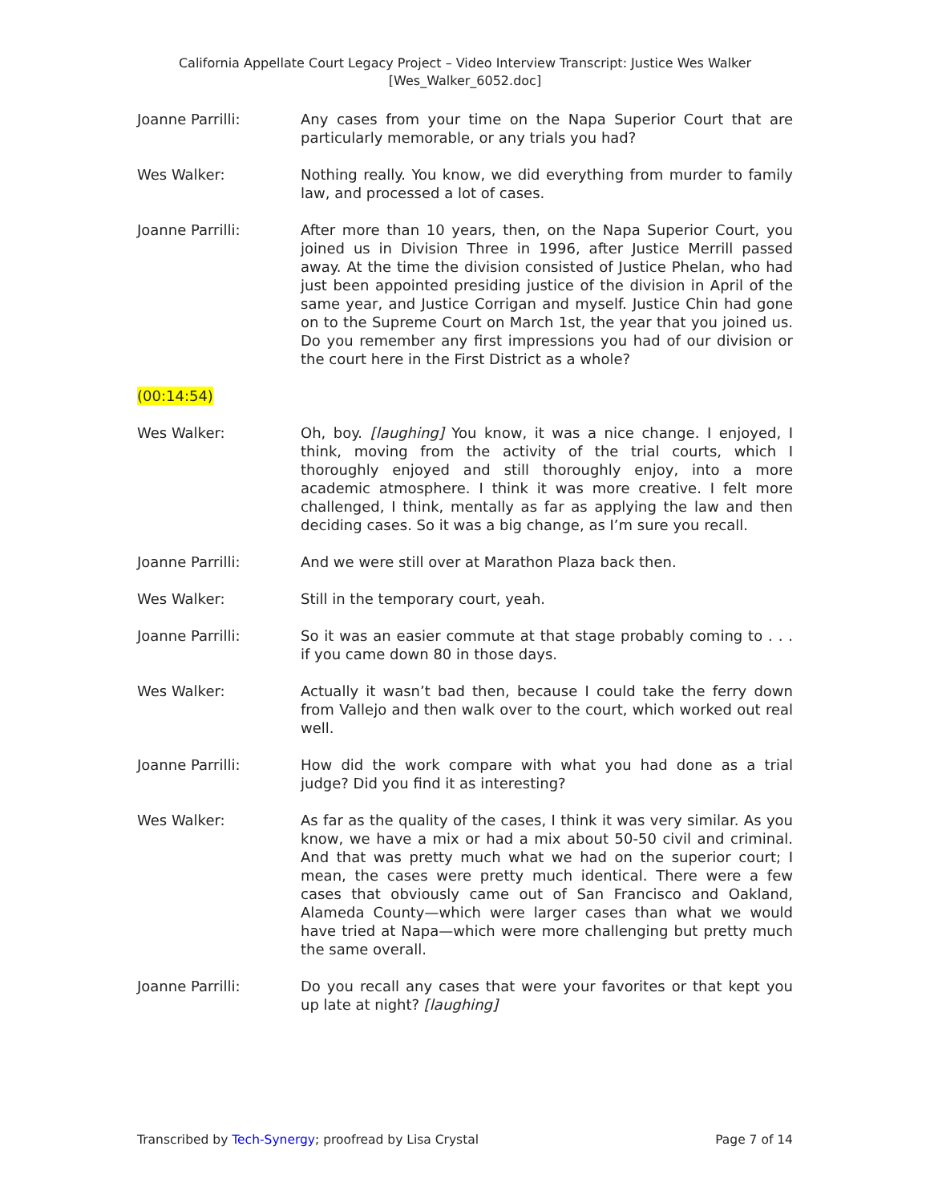California Appellate Court Legacy Project – Video Interview Transcript: Justice Wes Walker
[Wes_Walker_6052.doc]
Joanne Parrilli: Any cases from your time on the Napa Superior Court that are particularly memorable, or any trials you had?
Wes Walker: Nothing really. You know, we did everything from murder to family law, and processed a lot of cases.
Joanne Parrilli: After more than 10 years, then, on the Napa Superior Court, you joined us in Division Three in 1996, after Justice Merrill passed away. At the time the division consisted of Justice Phelan, who had just been appointed presiding justice of the division in April of the same year, and Justice Corrigan and myself. Justice Chin had gone on to the Supreme Court on March 1st, the year that you joined us. Do you remember any first impressions you had of our division or the court here in the First District as a whole?
(00:14:54)
Wes Walker: Oh, boy. [laughing] You know, it was a nice change. I enjoyed, I think, moving from the activity of the trial courts, which I thoroughly enjoyed and still thoroughly enjoy, into a more academic atmosphere. I think it was more creative. I felt more challenged, I think, mentally as far as applying the law and then deciding cases. So it was a big change, as I’m sure you recall.
Joanne Parrilli: And we were still over at Marathon Plaza back then.
Wes Walker: Still in the temporary court, yeah.
Joanne Parrilli: So it was an easier commute at that stage probably coming to . . . if you came down 80 in those days.
Wes Walker: Actually it wasn’t bad then, because I could take the ferry down from Vallejo and then walk over to the court, which worked out real well.
Joanne Parrilli: How did the work compare with what you had done as a trial judge? Did you find it as interesting?
Wes Walker: As far as the quality of the cases, I think it was very similar. As you know, we have a mix or had a mix about 50-50 civil and criminal. And that was pretty much what we had on the superior court; I mean, the cases were pretty much identical. There were a few cases that obviously came out of San Francisco and Oakland, Alameda County—which were larger cases than what we would have tried at Napa—which were more challenging but pretty much the same overall.
Joanne Parrilli: Do you recall any cases that were your favorites or that kept you up late at night? [laughing]
Transcribed by Tech-Synergy; proofread by Lisa Crystal Page 7 of 14